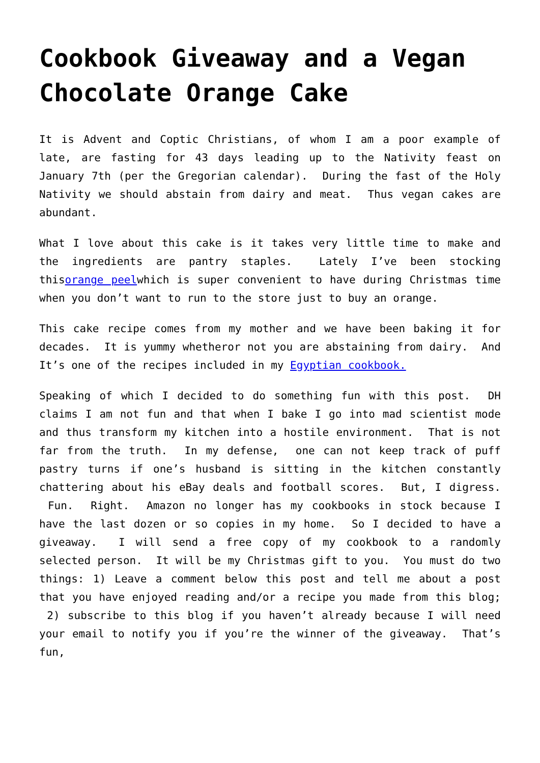Cookbook Giveaway and a Vegan Chocolate Orange Cake
It is Advent and Coptic Christians, of whom I am a poor example of late, are fasting for 43 days leading up to the Nativity feast on January 7th (per the Gregorian calendar). During the fast of the Holy Nativity we should abstain from dairy and meat. Thus vegan cakes are abundant.
What I love about this cake is it takes very little time to make and the ingredients are pantry staples. Lately I’ve been stocking thisorange peelwhich is super convenient to have during Christmas time when you don’t want to run to the store just to buy an orange.
This cake recipe comes from my mother and we have been baking it for decades. It is yummy whetheror not you are abstaining from dairy. And It’s one of the recipes included in my Egyptian cookbook.
Speaking of which I decided to do something fun with this post. DH claims I am not fun and that when I bake I go into mad scientist mode and thus transform my kitchen into a hostile environment. That is not far from the truth. In my defense, one can not keep track of puff pastry turns if one’s husband is sitting in the kitchen constantly chattering about his eBay deals and football scores. But, I digress. Fun. Right. Amazon no longer has my cookbooks in stock because I have the last dozen or so copies in my home. So I decided to have a giveaway. I will send a free copy of my cookbook to a randomly selected person. It will be my Christmas gift to you. You must do two things: 1) Leave a comment below this post and tell me about a post that you have enjoyed reading and/or a recipe you made from this blog; 2) subscribe to this blog if you haven’t already because I will need your email to notify you if you’re the winner of the giveaway. That’s fun,